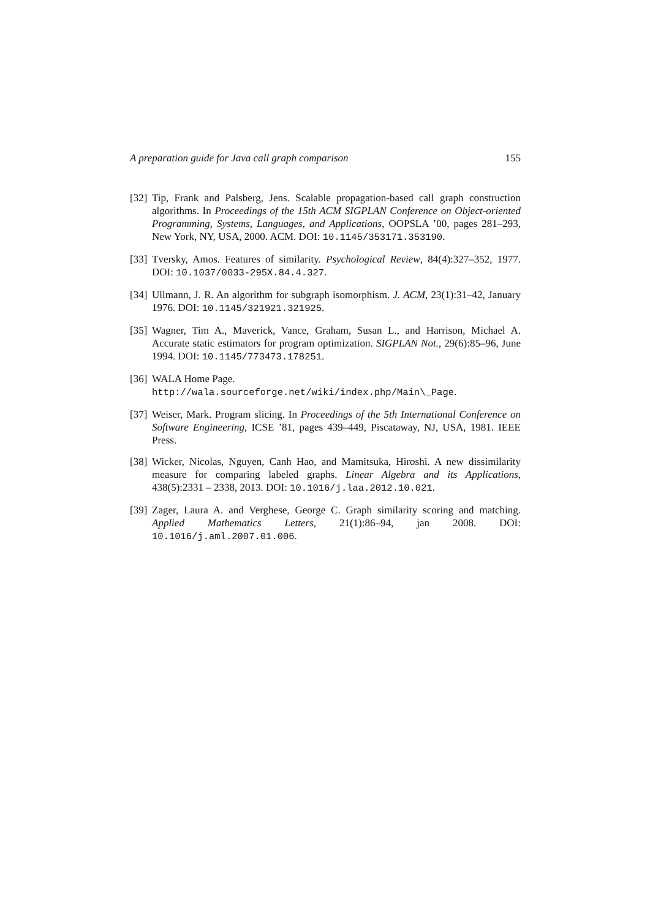A preparation guide for Java call graph comparison 155
[32] Tip, Frank and Palsberg, Jens. Scalable propagation-based call graph construction algorithms. In Proceedings of the 15th ACM SIGPLAN Conference on Object-oriented Programming, Systems, Languages, and Applications, OOPSLA ’00, pages 281–293, New York, NY, USA, 2000. ACM. DOI: 10.1145/353171.353190.
[33] Tversky, Amos. Features of similarity. Psychological Review, 84(4):327–352, 1977. DOI: 10.1037/0033-295X.84.4.327.
[34] Ullmann, J. R. An algorithm for subgraph isomorphism. J. ACM, 23(1):31–42, January 1976. DOI: 10.1145/321921.321925.
[35] Wagner, Tim A., Maverick, Vance, Graham, Susan L., and Harrison, Michael A. Accurate static estimators for program optimization. SIGPLAN Not., 29(6):85–96, June 1994. DOI: 10.1145/773473.178251.
[36] WALA Home Page.
http://wala.sourceforge.net/wiki/index.php/Main\_Page.
[37] Weiser, Mark. Program slicing. In Proceedings of the 5th International Conference on Software Engineering, ICSE ’81, pages 439–449, Piscataway, NJ, USA, 1981. IEEE Press.
[38] Wicker, Nicolas, Nguyen, Canh Hao, and Mamitsuka, Hiroshi. A new dissimilarity measure for comparing labeled graphs. Linear Algebra and its Applications, 438(5):2331 – 2338, 2013. DOI: 10.1016/j.laa.2012.10.021.
[39] Zager, Laura A. and Verghese, George C. Graph similarity scoring and matching. Applied Mathematics Letters, 21(1):86–94, jan 2008. DOI: 10.1016/j.aml.2007.01.006.